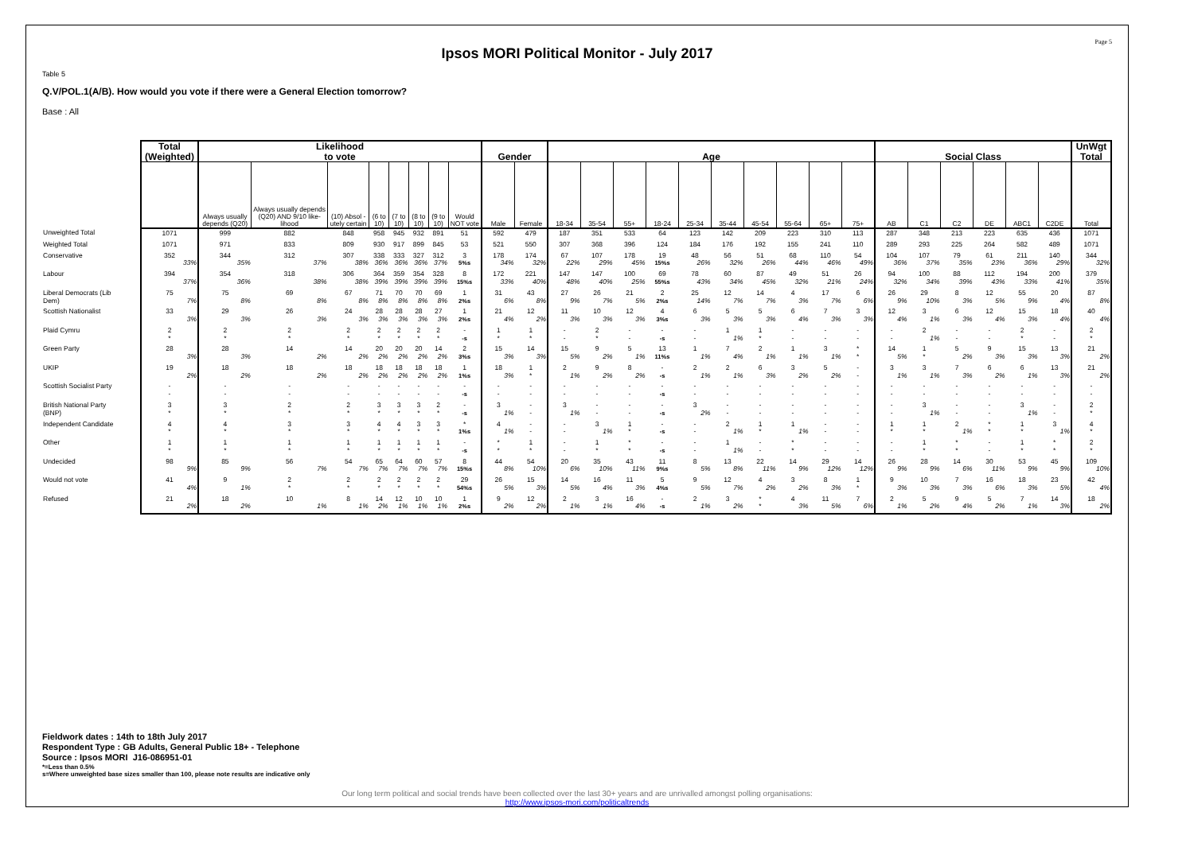Page 5
Ipsos MORI Political Monitor - July 2017
Table 5
Q.V/POL.1(A/B). How would you vote if there were a General Election tomorrow?
Base : All
| | Total (Weighted) | Likelihood to vote | | | | | | | | Gender | | Age | | | | | | | | | | Social Class | | | | | | UnWgt Total |
| --- | --- | --- | --- | --- | --- | --- | --- | --- | --- | --- | --- | --- | --- | --- | --- | --- | --- | --- | --- | --- | --- | --- | --- | --- | --- | --- | --- | --- |
| | | Always usually depends (Q20) | Always usually depends (Q20) AND 9/10 like-lihood | (10) Absol -utely certain | (6 to 10) | (7 to 10) | (8 to 10) | (9 to 10) | Would NOT vote | Male | Female | 18-34 | 35-54 | 55+ | 18-24 | 25-34 | 35-44 | 45-54 | 55-64 | 65+ | 75+ | AB | C1 | C2 | DE | ABC1 | C2DE | Total |
| Unweighted Total | 1071 | 999 | 882 | 848 | 958 | 945 | 932 | 891 | 51 | 592 | 479 | 187 | 351 | 533 | 64 | 123 | 142 | 209 | 223 | 310 | 113 | 287 | 348 | 213 | 223 | 635 | 436 | 1071 |
| Weighted Total | 1071 | 971 | 833 | 809 | 930 | 917 | 899 | 845 | 53 | 521 | 550 | 307 | 368 | 396 | 124 | 184 | 176 | 192 | 155 | 241 | 110 | 289 | 293 | 225 | 264 | 582 | 489 | 1071 |
| Conservative | 352 33% | 344 35% | 312 37% | 307 38% | 338 36% | 333 36% | 327 36% | 312 37% | 3 5%s | 178 34% | 174 32% | 67 22% | 107 29% | 178 45% | 19 15%s | 48 26% | 56 32% | 51 26% | 68 44% | 110 46% | 54 49% | 104 36% | 107 37% | 79 35% | 61 23% | 211 36% | 140 29% | 344 32% |
| Labour | 394 37% | 354 36% | 318 38% | 306 38% | 364 39% | 359 39% | 354 39% | 328 39% | 8 15%s | 172 33% | 221 40% | 147 48% | 147 40% | 100 25% | 69 55%s | 78 43% | 60 34% | 87 45% | 49 32% | 51 21% | 26 24% | 94 32% | 100 34% | 88 39% | 112 43% | 194 33% | 200 41% | 379 35% |
| Liberal Democrats (Lib Dem) | 75 7% | 75 8% | 69 8% | 67 8% | 71 8% | 70 8% | 70 8% | 69 8% | 1 2%s | 31 6% | 43 8% | 27 9% | 26 7% | 21 5% | 2 2%s | 25 14% | 12 7% | 14 7% | 4 3% | 17 7% | 6 6% | 26 9% | 29 10% | 8 3% | 12 5% | 55 9% | 20 4% | 87 8% |
| Scottish Nationalist | 33 3% | 29 3% | 26 3% | 24 3% | 28 3% | 28 3% | 28 3% | 27 3% | 1 2%s | 21 4% | 12 2% | 11 3% | 10 3% | 12 3% | 4 3%s | 6 3% | 5 3% | 5 3% | 6 4% | 7 3% | 3 3% | 12 4% | 3 1% | 6 3% | 12 4% | 15 3% | 18 4% | 40 4% |
| Plaid Cymru | 2 * | 2 * | 2 * | 2 * | 2 * | 2 * | 2 * | 2 * | - -s | 1 * | 1 * | - - | 2 * | - - | - -s | - - | 1 1% | 1 * | - - | - - | - - | - - | 2 1% | - - | - - | 2 * | - - | 2 * |
| Green Party | 28 3% | 28 3% | 14 2% | 14 2% | 20 2% | 20 2% | 20 2% | 14 2% | 2 3%s | 15 3% | 14 3% | 15 5% | 9 2% | 5 1% | 13 11%s | 1 1% | 7 4% | 2 1% | 1 1% | 3 1% | * * | 14 5% | 1 * | 5 2% | 9 3% | 15 3% | 13 3% | 21 2% |
| UKIP | 19 2% | 18 2% | 18 2% | 18 2% | 18 2% | 18 2% | 18 2% | 18 2% | 1 1%s | 18 3% | 1 * | 2 1% | 9 2% | 8 2% | - -s | 2 1% | 2 1% | 6 3% | 3 2% | 5 2% | - - | 3 1% | 3 1% | 7 3% | 6 2% | 6 1% | 13 3% | 21 2% |
| Scottish Socialist Party | - - | - - | - - | - - | - - | - - | - - | - - | - -s | - - | - - | - - | - - | - - | - -s | - - | - - | - - | - - | - - | - - | - - | - - | - - | - - | - - | - - | - - |
| British National Party (BNP) | 3 * | 3 * | 2 * | 2 * | 3 * | 3 * | 3 * | 2 * | - -s | 3 1% | - - | 3 1% | - - | - - | - -s | 3 2% | - - | - - | - - | - - | - - | - - | 3 1% | - - | - - | 3 1% | - - | 2 * |
| Independent Candidate | 4 * | 4 * | 3 * | 3 * | 4 * | 4 * | 3 * | 3 * | * 1%s | 4 1% | - - | - - | 3 1% | 1 * | - -s | - - | 2 1% | 1 * | 1 1% | - - | - - | 1 * | 1 * | 2 1% | * * | 1 * | 3 1% | 4 * |
| Other | 1 * | 1 * | 1 * | 1 * | 1 * | 1 * | 1 * | 1 * | - -s | * * | 1 * | - - | 1 * | * * | - -s | - - | 1 1% | - - | * * | - - | - - | - - | 1 * | * * | - - | 1 * | * * | 2 * |
| Undecided | 98 9% | 85 9% | 56 7% | 54 7% | 65 7% | 64 7% | 60 7% | 57 7% | 8 15%s | 44 8% | 54 10% | 20 6% | 35 10% | 43 11% | 11 9%s | 8 5% | 13 8% | 22 11% | 14 9% | 29 12% | 14 12% | 26 9% | 28 9% | 14 6% | 30 11% | 53 9% | 45 9% | 109 10% |
| Would not vote | 41 4% | 9 1% | 2 * | 2 * | 2 * | 2 * | 2 * | 2 * | 29 54%s | 26 5% | 15 3% | 14 5% | 16 4% | 11 3% | 5 4%s | 9 5% | 12 7% | 4 2% | 3 2% | 8 3% | 1 * | 9 3% | 10 3% | 7 3% | 16 6% | 18 3% | 23 5% | 42 4% |
| Refused | 21 2% | 18 2% | 10 1% | 8 1% | 14 2% | 12 1% | 10 1% | 10 1% | 1 2%s | 9 2% | 12 2% | 2 1% | 3 1% | 16 4% | - -s | 2 1% | 3 2% | * * | 4 3% | 11 5% | 7 6% | 2 1% | 5 2% | 9 4% | 5 2% | 7 1% | 14 3% | 18 2% |
Fieldwork dates : 14th to 18th July 2017
Respondent Type : GB Adults, General Public 18+ - Telephone
Source : Ipsos MORI J16-086951-01
*=Less than 0.5%
s=Where unweighted base sizes smaller than 100, please note results are indicative only
Our long term political and social trends have been collected over the last 30+ years and are unrivalled amongst polling organisations:
http://www.ipsos-mori.com/politicaltrends